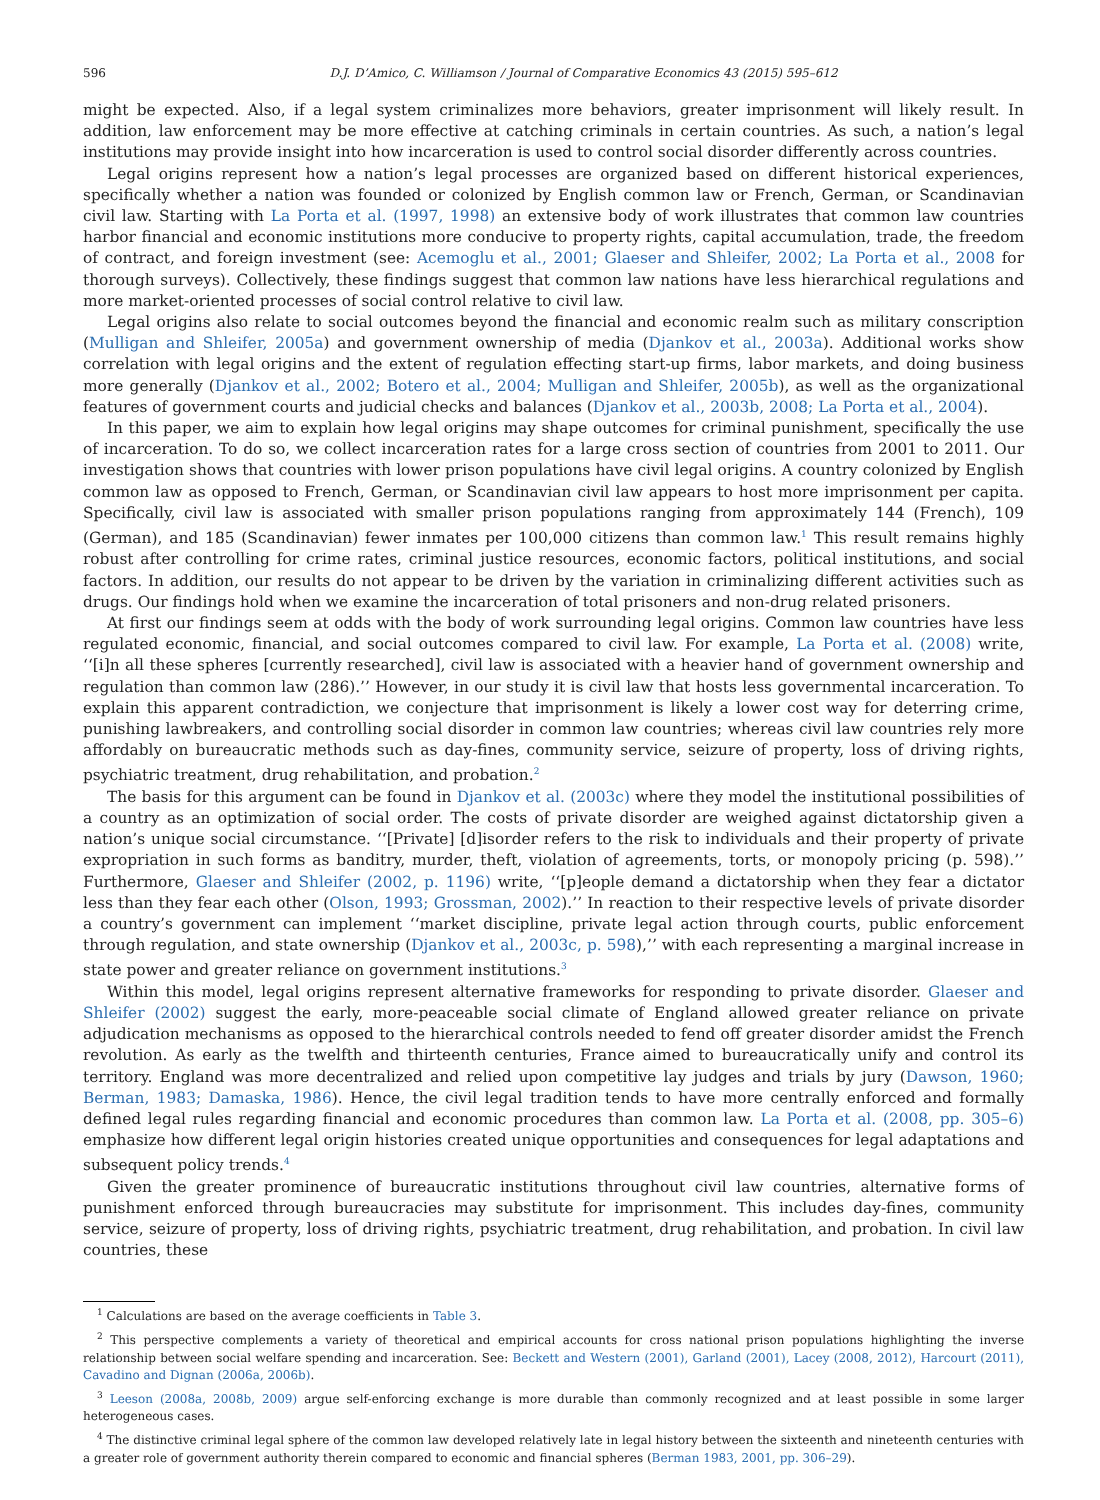596 D.J. D’Amico, C. Williamson / Journal of Comparative Economics 43 (2015) 595–612
might be expected. Also, if a legal system criminalizes more behaviors, greater imprisonment will likely result. In addition, law enforcement may be more effective at catching criminals in certain countries. As such, a nation’s legal institutions may provide insight into how incarceration is used to control social disorder differently across countries.
Legal origins represent how a nation’s legal processes are organized based on different historical experiences, specifically whether a nation was founded or colonized by English common law or French, German, or Scandinavian civil law. Starting with La Porta et al. (1997, 1998) an extensive body of work illustrates that common law countries harbor financial and economic institutions more conducive to property rights, capital accumulation, trade, the freedom of contract, and foreign investment (see: Acemoglu et al., 2001; Glaeser and Shleifer, 2002; La Porta et al., 2008 for thorough surveys). Collectively, these findings suggest that common law nations have less hierarchical regulations and more market-oriented processes of social control relative to civil law.
Legal origins also relate to social outcomes beyond the financial and economic realm such as military conscription (Mulligan and Shleifer, 2005a) and government ownership of media (Djankov et al., 2003a). Additional works show correlation with legal origins and the extent of regulation effecting start-up firms, labor markets, and doing business more generally (Djankov et al., 2002; Botero et al., 2004; Mulligan and Shleifer, 2005b), as well as the organizational features of government courts and judicial checks and balances (Djankov et al., 2003b, 2008; La Porta et al., 2004).
In this paper, we aim to explain how legal origins may shape outcomes for criminal punishment, specifically the use of incarceration. To do so, we collect incarceration rates for a large cross section of countries from 2001 to 2011. Our investigation shows that countries with lower prison populations have civil legal origins. A country colonized by English common law as opposed to French, German, or Scandinavian civil law appears to host more imprisonment per capita. Specifically, civil law is associated with smaller prison populations ranging from approximately 144 (French), 109 (German), and 185 (Scandinavian) fewer inmates per 100,000 citizens than common law.<sup>1</sup> This result remains highly robust after controlling for crime rates, criminal justice resources, economic factors, political institutions, and social factors. In addition, our results do not appear to be driven by the variation in criminalizing different activities such as drugs. Our findings hold when we examine the incarceration of total prisoners and non-drug related prisoners.
At first our findings seem at odds with the body of work surrounding legal origins. Common law countries have less regulated economic, financial, and social outcomes compared to civil law. For example, La Porta et al. (2008) write, ‘‘[i]n all these spheres [currently researched], civil law is associated with a heavier hand of government ownership and regulation than common law (286).’’ However, in our study it is civil law that hosts less governmental incarceration. To explain this apparent contradiction, we conjecture that imprisonment is likely a lower cost way for deterring crime, punishing lawbreakers, and controlling social disorder in common law countries; whereas civil law countries rely more affordably on bureaucratic methods such as day-fines, community service, seizure of property, loss of driving rights, psychiatric treatment, drug rehabilitation, and probation.<sup>2</sup>
The basis for this argument can be found in Djankov et al. (2003c) where they model the institutional possibilities of a country as an optimization of social order. The costs of private disorder are weighed against dictatorship given a nation’s unique social circumstance. ‘‘[Private] [d]isorder refers to the risk to individuals and their property of private expropriation in such forms as banditry, murder, theft, violation of agreements, torts, or monopoly pricing (p. 598).’’ Furthermore, Glaeser and Shleifer (2002, p. 1196) write, ‘‘[p]eople demand a dictatorship when they fear a dictator less than they fear each other (Olson, 1993; Grossman, 2002).’’ In reaction to their respective levels of private disorder a country’s government can implement ‘‘market discipline, private legal action through courts, public enforcement through regulation, and state ownership (Djankov et al., 2003c, p. 598),’’ with each representing a marginal increase in state power and greater reliance on government institutions.<sup>3</sup>
Within this model, legal origins represent alternative frameworks for responding to private disorder. Glaeser and Shleifer (2002) suggest the early, more-peaceable social climate of England allowed greater reliance on private adjudication mechanisms as opposed to the hierarchical controls needed to fend off greater disorder amidst the French revolution. As early as the twelfth and thirteenth centuries, France aimed to bureaucratically unify and control its territory. England was more decentralized and relied upon competitive lay judges and trials by jury (Dawson, 1960; Berman, 1983; Damaska, 1986). Hence, the civil legal tradition tends to have more centrally enforced and formally defined legal rules regarding financial and economic procedures than common law. La Porta et al. (2008, pp. 305–6) emphasize how different legal origin histories created unique opportunities and consequences for legal adaptations and subsequent policy trends.<sup>4</sup>
Given the greater prominence of bureaucratic institutions throughout civil law countries, alternative forms of punishment enforced through bureaucracies may substitute for imprisonment. This includes day-fines, community service, seizure of property, loss of driving rights, psychiatric treatment, drug rehabilitation, and probation. In civil law countries, these
<sup>1</sup> Calculations are based on the average coefficients in Table 3.
<sup>2</sup> This perspective complements a variety of theoretical and empirical accounts for cross national prison populations highlighting the inverse relationship between social welfare spending and incarceration. See: Beckett and Western (2001), Garland (2001), Lacey (2008, 2012), Harcourt (2011), Cavadino and Dignan (2006a, 2006b).
<sup>3</sup> Leeson (2008a, 2008b, 2009) argue self-enforcing exchange is more durable than commonly recognized and at least possible in some larger heterogeneous cases.
<sup>4</sup> The distinctive criminal legal sphere of the common law developed relatively late in legal history between the sixteenth and nineteenth centuries with a greater role of government authority therein compared to economic and financial spheres (Berman 1983, 2001, pp. 306–29).